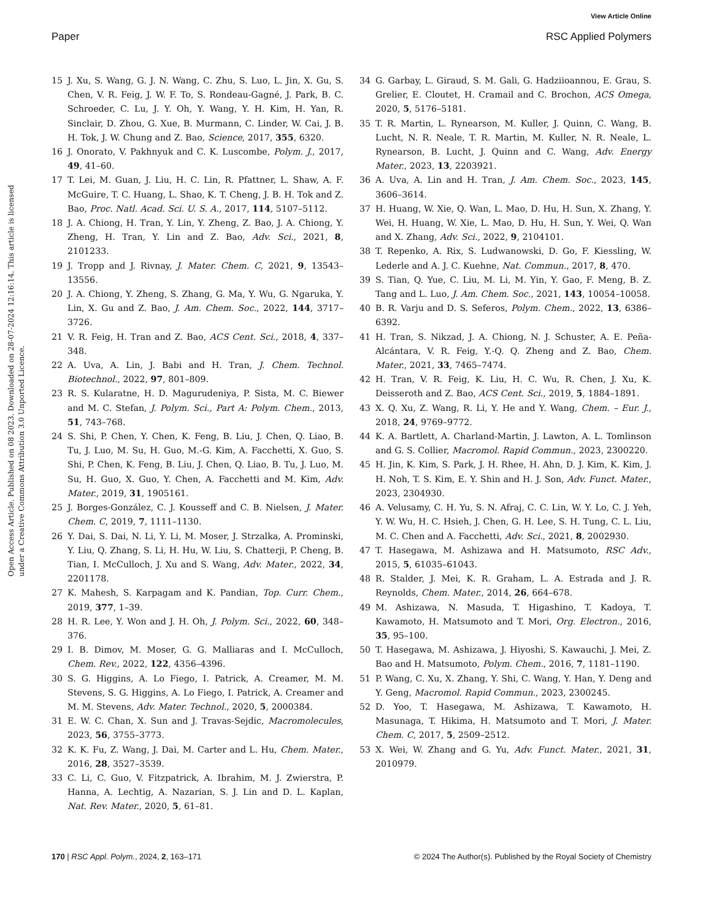View Article Online
Paper RSC Applied Polymers
Open Access Article. Published on 08 2023. Downloaded on 28-07-2024 12:16:14. This article is licensed under a Creative Commons Attribution 3.0 Unported Licence.
15 J. Xu, S. Wang, G. J. N. Wang, C. Zhu, S. Luo, L. Jin, X. Gu, S. Chen, V. R. Feig, J. W. F. To, S. Rondeau-Gagné, J. Park, B. C. Schroeder, C. Lu, J. Y. Oh, Y. Wang, Y. H. Kim, H. Yan, R. Sinclair, D. Zhou, G. Xue, B. Murmann, C. Linder, W. Cai, J. B. H. Tok, J. W. Chung and Z. Bao, Science, 2017, 355, 6320.
16 J. Onorato, V. Pakhnyuk and C. K. Luscombe, Polym. J., 2017, 49, 41–60.
17 T. Lei, M. Guan, J. Liu, H. C. Lin, R. Pfattner, L. Shaw, A. F. McGuire, T. C. Huang, L. Shao, K. T. Cheng, J. B. H. Tok and Z. Bao, Proc. Natl. Acad. Sci. U. S. A., 2017, 114, 5107–5112.
18 J. A. Chiong, H. Tran, Y. Lin, Y. Zheng, Z. Bao, J. A. Chiong, Y. Zheng, H. Tran, Y. Lin and Z. Bao, Adv. Sci., 2021, 8, 2101233.
19 J. Tropp and J. Rivnay, J. Mater. Chem. C, 2021, 9, 13543–13556.
20 J. A. Chiong, Y. Zheng, S. Zhang, G. Ma, Y. Wu, G. Ngaruka, Y. Lin, X. Gu and Z. Bao, J. Am. Chem. Soc., 2022, 144, 3717–3726.
21 V. R. Feig, H. Tran and Z. Bao, ACS Cent. Sci., 2018, 4, 337–348.
22 A. Uva, A. Lin, J. Babi and H. Tran, J. Chem. Technol. Biotechnol., 2022, 97, 801–809.
23 R. S. Kularatne, H. D. Magurudeniya, P. Sista, M. C. Biewer and M. C. Stefan, J. Polym. Sci., Part A: Polym. Chem., 2013, 51, 743–768.
24 S. Shi, P. Chen, Y. Chen, K. Feng, B. Liu, J. Chen, Q. Liao, B. Tu, J. Luo, M. Su, H. Guo, M.-G. Kim, A. Facchetti, X. Guo, S. Shi, P. Chen, K. Feng, B. Liu, J. Chen, Q. Liao, B. Tu, J. Luo, M. Su, H. Guo, X. Guo, Y. Chen, A. Facchetti and M. Kim, Adv. Mater., 2019, 31, 1905161.
25 J. Borges-González, C. J. Kousseff and C. B. Nielsen, J. Mater. Chem. C, 2019, 7, 1111–1130.
26 Y. Dai, S. Dai, N. Li, Y. Li, M. Moser, J. Strzalka, A. Prominski, Y. Liu, Q. Zhang, S. Li, H. Hu, W. Liu, S. Chatterji, P. Cheng, B. Tian, I. McCulloch, J. Xu and S. Wang, Adv. Mater., 2022, 34, 2201178.
27 K. Mahesh, S. Karpagam and K. Pandian, Top. Curr. Chem., 2019, 377, 1–39.
28 H. R. Lee, Y. Won and J. H. Oh, J. Polym. Sci., 2022, 60, 348–376.
29 I. B. Dimov, M. Moser, G. G. Malliaras and I. McCulloch, Chem. Rev., 2022, 122, 4356–4396.
30 S. G. Higgins, A. Lo Fiego, I. Patrick, A. Creamer, M. M. Stevens, S. G. Higgins, A. Lo Fiego, I. Patrick, A. Creamer and M. M. Stevens, Adv. Mater. Technol., 2020, 5, 2000384.
31 E. W. C. Chan, X. Sun and J. Travas-Sejdic, Macromolecules, 2023, 56, 3755–3773.
32 K. K. Fu, Z. Wang, J. Dai, M. Carter and L. Hu, Chem. Mater., 2016, 28, 3527–3539.
33 C. Li, C. Guo, V. Fitzpatrick, A. Ibrahim, M. J. Zwierstra, P. Hanna, A. Lechtig, A. Nazarian, S. J. Lin and D. L. Kaplan, Nat. Rev. Mater., 2020, 5, 61–81.
34 G. Garbay, L. Giraud, S. M. Gali, G. Hadziioannou, E. Grau, S. Grelier, E. Cloutet, H. Cramail and C. Brochon, ACS Omega, 2020, 5, 5176–5181.
35 T. R. Martin, L. Rynearson, M. Kuller, J. Quinn, C. Wang, B. Lucht, N. R. Neale, T. R. Martin, M. Kuller, N. R. Neale, L. Rynearson, B. Lucht, J. Quinn and C. Wang, Adv. Energy Mater., 2023, 13, 2203921.
36 A. Uva, A. Lin and H. Tran, J. Am. Chem. Soc., 2023, 145, 3606–3614.
37 H. Huang, W. Xie, Q. Wan, L. Mao, D. Hu, H. Sun, X. Zhang, Y. Wei, H. Huang, W. Xie, L. Mao, D. Hu, H. Sun, Y. Wei, Q. Wan and X. Zhang, Adv. Sci., 2022, 9, 2104101.
38 T. Repenko, A. Rix, S. Ludwanowski, D. Go, F. Kiessling, W. Lederle and A. J. C. Kuehne, Nat. Commun., 2017, 8, 470.
39 S. Tian, Q. Yue, C. Liu, M. Li, M. Yin, Y. Gao, F. Meng, B. Z. Tang and L. Luo, J. Am. Chem. Soc., 2021, 143, 10054–10058.
40 B. R. Varju and D. S. Seferos, Polym. Chem., 2022, 13, 6386–6392.
41 H. Tran, S. Nikzad, J. A. Chiong, N. J. Schuster, A. E. Peña-Alcántara, V. R. Feig, Y.-Q. Q. Zheng and Z. Bao, Chem. Mater., 2021, 33, 7465–7474.
42 H. Tran, V. R. Feig, K. Liu, H. C. Wu, R. Chen, J. Xu, K. Deisseroth and Z. Bao, ACS Cent. Sci., 2019, 5, 1884–1891.
43 X. Q. Xu, Z. Wang, R. Li, Y. He and Y. Wang, Chem. – Eur. J., 2018, 24, 9769–9772.
44 K. A. Bartlett, A. Charland-Martin, J. Lawton, A. L. Tomlinson and G. S. Collier, Macromol. Rapid Commun., 2023, 2300220.
45 H. Jin, K. Kim, S. Park, J. H. Rhee, H. Ahn, D. J. Kim, K. Kim, J. H. Noh, T. S. Kim, E. Y. Shin and H. J. Son, Adv. Funct. Mater., 2023, 2304930.
46 A. Velusamy, C. H. Yu, S. N. Afraj, C. C. Lin, W. Y. Lo, C. J. Yeh, Y. W. Wu, H. C. Hsieh, J. Chen, G. H. Lee, S. H. Tung, C. L. Liu, M. C. Chen and A. Facchetti, Adv. Sci., 2021, 8, 2002930.
47 T. Hasegawa, M. Ashizawa and H. Matsumoto, RSC Adv., 2015, 5, 61035–61043.
48 R. Stalder, J. Mei, K. R. Graham, L. A. Estrada and J. R. Reynolds, Chem. Mater., 2014, 26, 664–678.
49 M. Ashizawa, N. Masuda, T. Higashino, T. Kadoya, T. Kawamoto, H. Matsumoto and T. Mori, Org. Electron., 2016, 35, 95–100.
50 T. Hasegawa, M. Ashizawa, J. Hiyoshi, S. Kawauchi, J. Mei, Z. Bao and H. Matsumoto, Polym. Chem., 2016, 7, 1181–1190.
51 P. Wang, C. Xu, X. Zhang, Y. Shi, C. Wang, Y. Han, Y. Deng and Y. Geng, Macromol. Rapid Commun., 2023, 2300245.
52 D. Yoo, T. Hasegawa, M. Ashizawa, T. Kawamoto, H. Masunaga, T. Hikima, H. Matsumoto and T. Mori, J. Mater. Chem. C, 2017, 5, 2509–2512.
53 X. Wei, W. Zhang and G. Yu, Adv. Funct. Mater., 2021, 31, 2010979.
170 | RSC Appl. Polym., 2024, 2, 163–171 © 2024 The Author(s). Published by the Royal Society of Chemistry